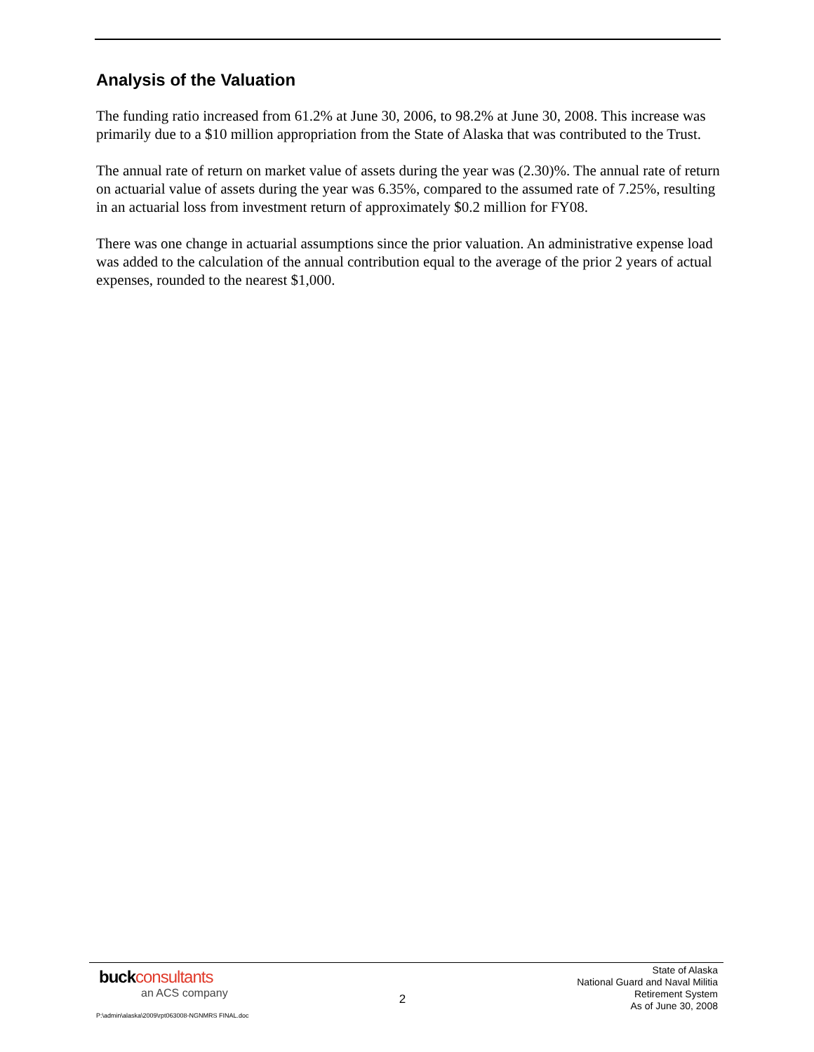Analysis of the Valuation
The funding ratio increased from 61.2% at June 30, 2006, to 98.2% at June 30, 2008. This increase was primarily due to a $10 million appropriation from the State of Alaska that was contributed to the Trust.
The annual rate of return on market value of assets during the year was (2.30)%. The annual rate of return on actuarial value of assets during the year was 6.35%, compared to the assumed rate of 7.25%, resulting in an actuarial loss from investment return of approximately $0.2 million for FY08.
There was one change in actuarial assumptions since the prior valuation. An administrative expense load was added to the calculation of the annual contribution equal to the average of the prior 2 years of actual expenses, rounded to the nearest $1,000.
buck consultants
an ACS company
2
State of Alaska
National Guard and Naval Militia
Retirement System
As of June 30, 2008
P:\admin\alaska\2009\rpt063008-NGNMRS FINAL.doc